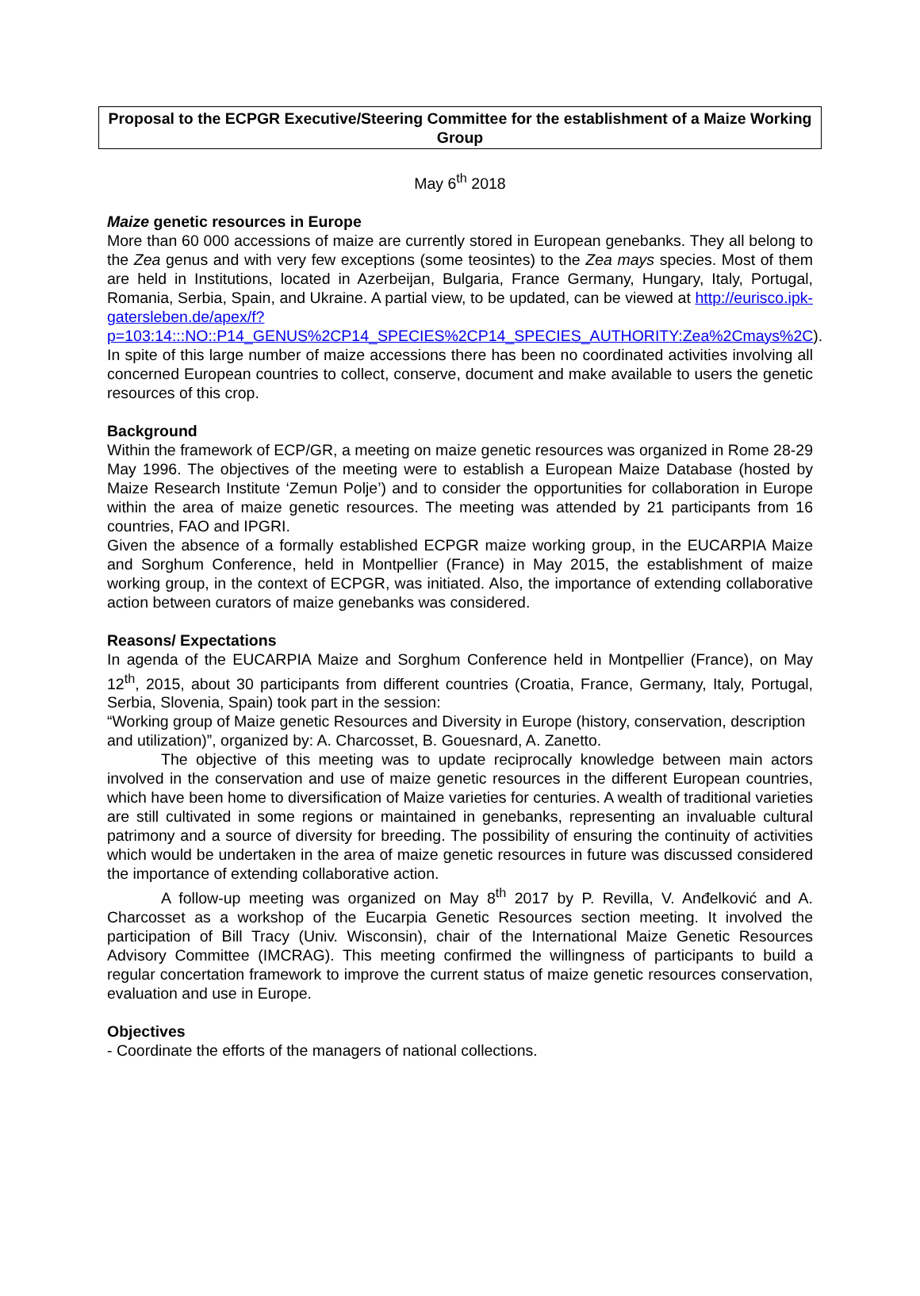Proposal to the ECPGR Executive/Steering Committee for the establishment of a Maize Working Group
May 6<sup>th</sup> 2018
Maize genetic resources in Europe
More than 60 000 accessions of maize are currently stored in European genebanks. They all belong to the Zea genus and with very few exceptions (some teosintes) to the Zea mays species. Most of them are held in Institutions, located in Azerbeijan, Bulgaria, France Germany, Hungary, Italy, Portugal, Romania, Serbia, Spain, and Ukraine. A partial view, to be updated, can be viewed at http://eurisco.ipk-gatersleben.de/apex/f?p=103:14:::NO::P14_GENUS%2CP14_SPECIES%2CP14_SPECIES_AUTHORITY:Zea%2Cmays%2C).
In spite of this large number of maize accessions there has been no coordinated activities involving all concerned European countries to collect, conserve, document and make available to users the genetic resources of this crop.
Background
Within the framework of ECP/GR, a meeting on maize genetic resources was organized in Rome 28-29 May 1996. The objectives of the meeting were to establish a European Maize Database (hosted by Maize Research Institute ‘Zemun Polje’) and to consider the opportunities for collaboration in Europe within the area of maize genetic resources. The meeting was attended by 21 participants from 16 countries, FAO and IPGRI.
Given the absence of a formally established ECPGR maize working group, in the EUCARPIA Maize and Sorghum Conference, held in Montpellier (France) in May 2015, the establishment of maize working group, in the context of ECPGR, was initiated. Also, the importance of extending collaborative action between curators of maize genebanks was considered.
Reasons/ Expectations
In agenda of the EUCARPIA Maize and Sorghum Conference held in Montpellier (France), on May 12<sup>th</sup>, 2015, about 30 participants from different countries (Croatia, France, Germany, Italy, Portugal, Serbia, Slovenia, Spain) took part in the session:
“Working group of Maize genetic Resources and Diversity in Europe (history, conservation, description and utilization)”, organized by: A. Charcosset, B. Gouesnard, A. Zanetto.
The objective of this meeting was to update reciprocally knowledge between main actors involved in the conservation and use of maize genetic resources in the different European countries, which have been home to diversification of Maize varieties for centuries. A wealth of traditional varieties are still cultivated in some regions or maintained in genebanks, representing an invaluable cultural patrimony and a source of diversity for breeding. The possibility of ensuring the continuity of activities which would be undertaken in the area of maize genetic resources in future was discussed considered the importance of extending collaborative action.
A follow-up meeting was organized on May 8<sup>th</sup> 2017 by P. Revilla, V. Anđelković and A. Charcosset as a workshop of the Eucarpia Genetic Resources section meeting. It involved the participation of Bill Tracy (Univ. Wisconsin), chair of the International Maize Genetic Resources Advisory Committee (IMCRAG). This meeting confirmed the willingness of participants to build a regular concertation framework to improve the current status of maize genetic resources conservation, evaluation and use in Europe.
Objectives
- Coordinate the efforts of the managers of national collections.